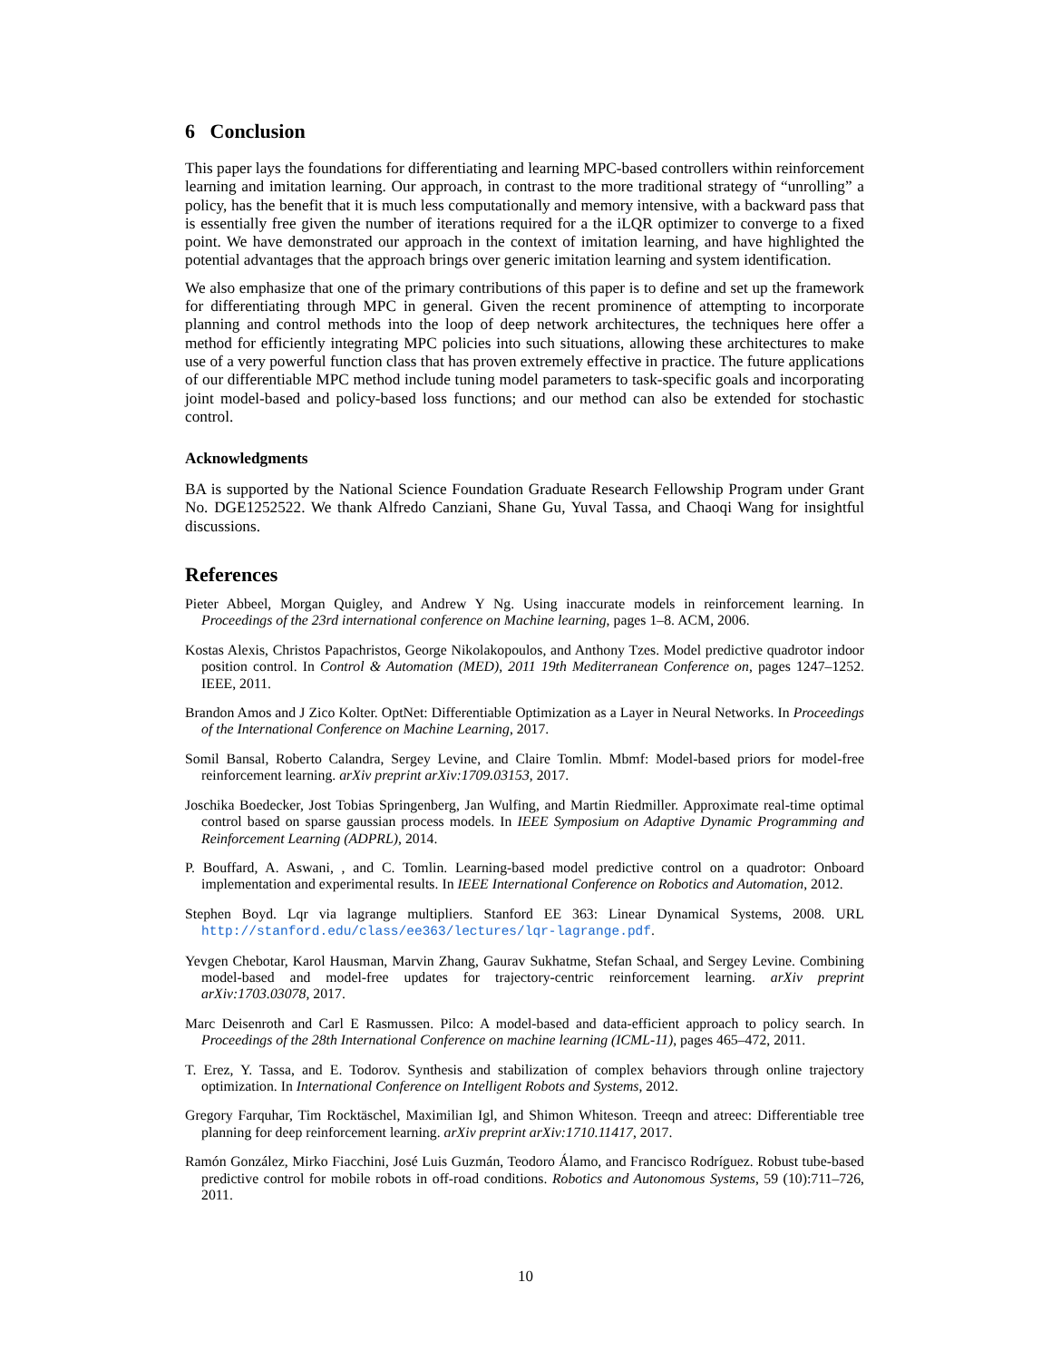6 Conclusion
This paper lays the foundations for differentiating and learning MPC-based controllers within reinforcement learning and imitation learning. Our approach, in contrast to the more traditional strategy of “unrolling” a policy, has the benefit that it is much less computationally and memory intensive, with a backward pass that is essentially free given the number of iterations required for a the iLQR optimizer to converge to a fixed point. We have demonstrated our approach in the context of imitation learning, and have highlighted the potential advantages that the approach brings over generic imitation learning and system identification.
We also emphasize that one of the primary contributions of this paper is to define and set up the framework for differentiating through MPC in general. Given the recent prominence of attempting to incorporate planning and control methods into the loop of deep network architectures, the techniques here offer a method for efficiently integrating MPC policies into such situations, allowing these architectures to make use of a very powerful function class that has proven extremely effective in practice. The future applications of our differentiable MPC method include tuning model parameters to task-specific goals and incorporating joint model-based and policy-based loss functions; and our method can also be extended for stochastic control.
Acknowledgments
BA is supported by the National Science Foundation Graduate Research Fellowship Program under Grant No. DGE1252522. We thank Alfredo Canziani, Shane Gu, Yuval Tassa, and Chaoqi Wang for insightful discussions.
References
Pieter Abbeel, Morgan Quigley, and Andrew Y Ng. Using inaccurate models in reinforcement learning. In Proceedings of the 23rd international conference on Machine learning, pages 1–8. ACM, 2006.
Kostas Alexis, Christos Papachristos, George Nikolakopoulos, and Anthony Tzes. Model predictive quadrotor indoor position control. In Control & Automation (MED), 2011 19th Mediterranean Conference on, pages 1247–1252. IEEE, 2011.
Brandon Amos and J Zico Kolter. OptNet: Differentiable Optimization as a Layer in Neural Networks. In Proceedings of the International Conference on Machine Learning, 2017.
Somil Bansal, Roberto Calandra, Sergey Levine, and Claire Tomlin. Mbmf: Model-based priors for model-free reinforcement learning. arXiv preprint arXiv:1709.03153, 2017.
Joschika Boedecker, Jost Tobias Springenberg, Jan Wulfing, and Martin Riedmiller. Approximate real-time optimal control based on sparse gaussian process models. In IEEE Symposium on Adaptive Dynamic Programming and Reinforcement Learning (ADPRL), 2014.
P. Bouffard, A. Aswani, , and C. Tomlin. Learning-based model predictive control on a quadrotor: Onboard implementation and experimental results. In IEEE International Conference on Robotics and Automation, 2012.
Stephen Boyd. Lqr via lagrange multipliers. Stanford EE 363: Linear Dynamical Systems, 2008. URL http://stanford.edu/class/ee363/lectures/lqr-lagrange.pdf.
Yevgen Chebotar, Karol Hausman, Marvin Zhang, Gaurav Sukhatme, Stefan Schaal, and Sergey Levine. Combining model-based and model-free updates for trajectory-centric reinforcement learning. arXiv preprint arXiv:1703.03078, 2017.
Marc Deisenroth and Carl E Rasmussen. Pilco: A model-based and data-efficient approach to policy search. In Proceedings of the 28th International Conference on machine learning (ICML-11), pages 465–472, 2011.
T. Erez, Y. Tassa, and E. Todorov. Synthesis and stabilization of complex behaviors through online trajectory optimization. In International Conference on Intelligent Robots and Systems, 2012.
Gregory Farquhar, Tim Rocktäschel, Maximilian Igl, and Shimon Whiteson. Treeqn and atreec: Differentiable tree planning for deep reinforcement learning. arXiv preprint arXiv:1710.11417, 2017.
Ramón González, Mirko Fiacchini, José Luis Guzmán, Teodoro Álamo, and Francisco Rodríguez. Robust tube-based predictive control for mobile robots in off-road conditions. Robotics and Autonomous Systems, 59 (10):711–726, 2011.
10